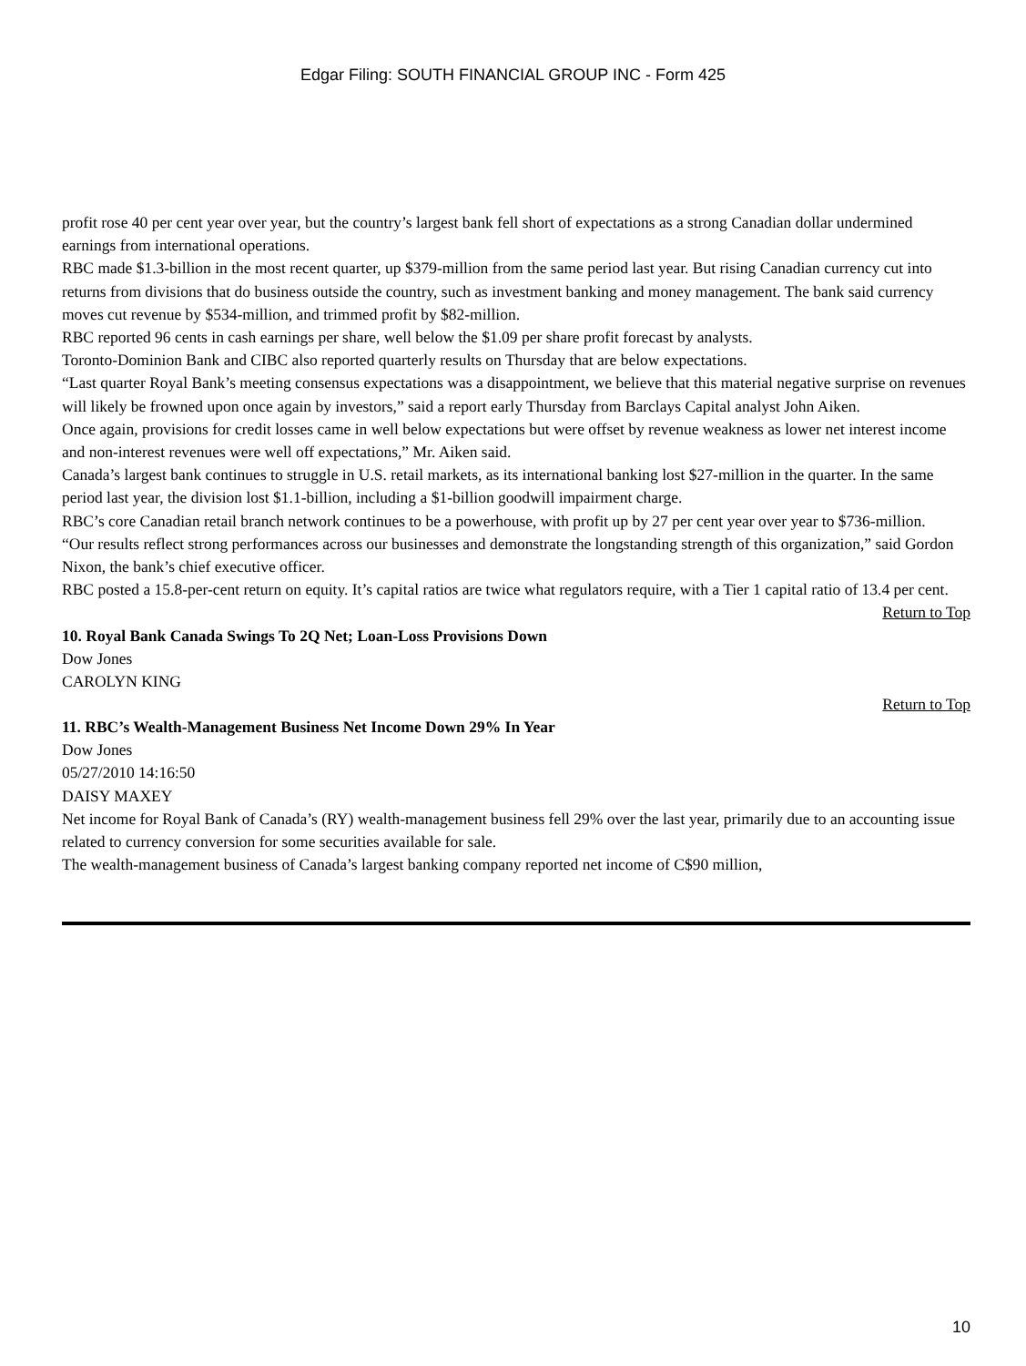Edgar Filing: SOUTH FINANCIAL GROUP INC - Form 425
profit rose 40 per cent year over year, but the country’s largest bank fell short of expectations as a strong Canadian dollar undermined earnings from international operations.
RBC made $1.3-billion in the most recent quarter, up $379-million from the same period last year. But rising Canadian currency cut into returns from divisions that do business outside the country, such as investment banking and money management. The bank said currency moves cut revenue by $534-million, and trimmed profit by $82-million.
RBC reported 96 cents in cash earnings per share, well below the $1.09 per share profit forecast by analysts.
Toronto-Dominion Bank and CIBC also reported quarterly results on Thursday that are below expectations.
“Last quarter Royal Bank’s meeting consensus expectations was a disappointment, we believe that this material negative surprise on revenues will likely be frowned upon once again by investors,” said a report early Thursday from Barclays Capital analyst John Aiken.
Once again, provisions for credit losses came in well below expectations but were offset by revenue weakness as lower net interest income and non-interest revenues were well off expectations,” Mr. Aiken said.
Canada’s largest bank continues to struggle in U.S. retail markets, as its international banking lost $27-million in the quarter. In the same period last year, the division lost $1.1-billion, including a $1-billion goodwill impairment charge.
RBC’s core Canadian retail branch network continues to be a powerhouse, with profit up by 27 per cent year over year to $736-million.
“Our results reflect strong performances across our businesses and demonstrate the longstanding strength of this organization,” said Gordon Nixon, the bank’s chief executive officer.
RBC posted a 15.8-per-cent return on equity. It’s capital ratios are twice what regulators require, with a Tier 1 capital ratio of 13.4 per cent.
Return to Top
10. Royal Bank Canada Swings To 2Q Net; Loan-Loss Provisions Down
Dow Jones
CAROLYN KING
Return to Top
11. RBC’s Wealth-Management Business Net Income Down 29% In Year
Dow Jones
05/27/2010 14:16:50
DAISY MAXEY
Net income for Royal Bank of Canada’s (RY) wealth-management business fell 29% over the last year, primarily due to an accounting issue related to currency conversion for some securities available for sale.
The wealth-management business of Canada’s largest banking company reported net income of C$90 million,
10